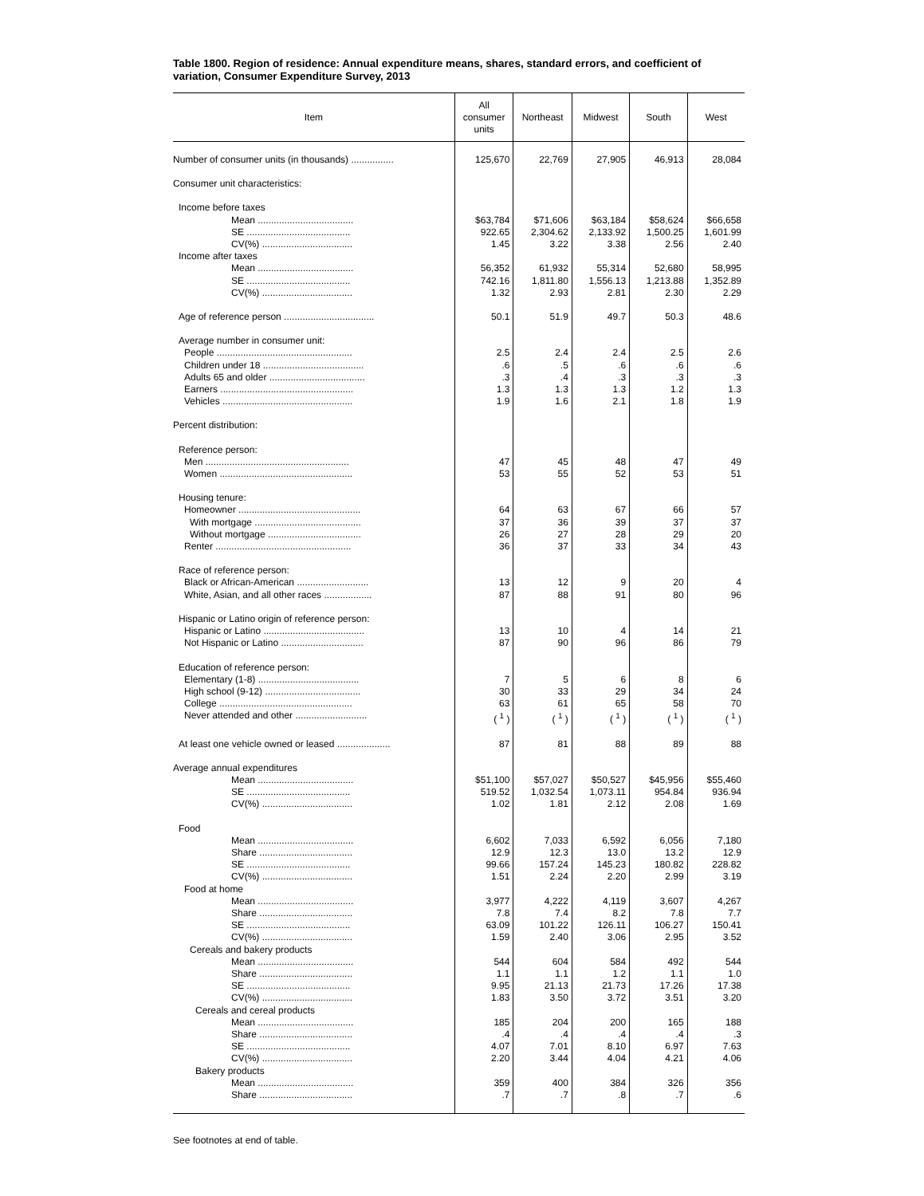Table 1800. Region of residence: Annual expenditure means, shares, standard errors, and coefficient of variation, Consumer Expenditure Survey, 2013
| Item | All consumer units | Northeast | Midwest | South | West |
| --- | --- | --- | --- | --- | --- |
| Number of consumer units (in thousands) ................ | 125,670 | 22,769 | 27,905 | 46,913 | 28,084 |
| Consumer unit characteristics: | | | | | |
| Income before taxes | | | | | |
| Mean .................................... | $63,784 | $71,606 | $63,184 | $58,624 | $66,658 |
| SE ....................................... | 922.65 | 2,304.62 | 2,133.92 | 1,500.25 | 1,601.99 |
| CV(%) .................................. | 1.45 | 3.22 | 3.38 | 2.56 | 2.40 |
| Income after taxes | | | | | |
| Mean .................................... | 56,352 | 61,932 | 55,314 | 52,680 | 58,995 |
| SE ....................................... | 742.16 | 1,811.80 | 1,556.13 | 1,213.88 | 1,352.89 |
| CV(%) .................................. | 1.32 | 2.93 | 2.81 | 2.30 | 2.29 |
| Age of reference person .................................. | 50.1 | 51.9 | 49.7 | 50.3 | 48.6 |
| Average number in consumer unit: | | | | | |
| People ................................................... | 2.5 | 2.4 | 2.4 | 2.5 | 2.6 |
| Children under 18 ...................................... | .6 | .5 | .6 | .6 | .6 |
| Adults 65 and older .................................... | .3 | .4 | .3 | .3 | .3 |
| Earners .................................................. | 1.3 | 1.3 | 1.3 | 1.2 | 1.3 |
| Vehicles ................................................. | 1.9 | 1.6 | 2.1 | 1.8 | 1.9 |
| Percent distribution: | | | | | |
| Reference person: | | | | | |
| Men ...................................................... | 47 | 45 | 48 | 47 | 49 |
| Women .................................................. | 53 | 55 | 52 | 53 | 51 |
| Housing tenure: | | | | | |
| Homeowner .............................................. | 64 | 63 | 67 | 66 | 57 |
| With mortgage ........................................ | 37 | 36 | 39 | 37 | 37 |
| Without mortgage ................................... | 26 | 27 | 28 | 29 | 20 |
| Renter ................................................... | 36 | 37 | 33 | 34 | 43 |
| Race of reference person: | | | | | |
| Black or African-American ........................... | 13 | 12 | 9 | 20 | 4 |
| White, Asian, and all other races .................. | 87 | 88 | 91 | 80 | 96 |
| Hispanic or Latino origin of reference person: | | | | | |
| Hispanic or Latino ...................................... | 13 | 10 | 4 | 14 | 21 |
| Not Hispanic or Latino ............................... | 87 | 90 | 96 | 86 | 79 |
| Education of reference person: | | | | | |
| Elementary (1-8) ...................................... | 7 | 5 | 6 | 8 | 6 |
| High school (9-12) .................................... | 30 | 33 | 29 | 34 | 24 |
| College .................................................. | 63 | 61 | 65 | 58 | 70 |
| Never attended and other ........................... | ( <sup>1</sup> ) | ( <sup>1</sup> ) | ( <sup>1</sup> ) | ( <sup>1</sup> ) | ( <sup>1</sup> ) |
| At least one vehicle owned or leased .................... | 87 | 81 | 88 | 89 | 88 |
| Average annual expenditures | | | | | |
| Mean .................................... | $51,100 | $57,027 | $50,527 | $45,956 | $55,460 |
| SE ....................................... | 519.52 | 1,032.54 | 1,073.11 | 954.84 | 936.94 |
| CV(%) .................................. | 1.02 | 1.81 | 2.12 | 2.08 | 1.69 |
| Food | | | | | |
| Mean .................................... | 6,602 | 7,033 | 6,592 | 6,056 | 7,180 |
| Share ................................... | 12.9 | 12.3 | 13.0 | 13.2 | 12.9 |
| SE ....................................... | 99.66 | 157.24 | 145.23 | 180.82 | 228.82 |
| CV(%) .................................. | 1.51 | 2.24 | 2.20 | 2.99 | 3.19 |
| Food at home | | | | | |
| Mean .................................... | 3,977 | 4,222 | 4,119 | 3,607 | 4,267 |
| Share ................................... | 7.8 | 7.4 | 8.2 | 7.8 | 7.7 |
| SE ....................................... | 63.09 | 101.22 | 126.11 | 106.27 | 150.41 |
| CV(%) .................................. | 1.59 | 2.40 | 3.06 | 2.95 | 3.52 |
| Cereals and bakery products | | | | | |
| Mean .................................... | 544 | 604 | 584 | 492 | 544 |
| Share ................................... | 1.1 | 1.1 | 1.2 | 1.1 | 1.0 |
| SE ....................................... | 9.95 | 21.13 | 21.73 | 17.26 | 17.38 |
| CV(%) .................................. | 1.83 | 3.50 | 3.72 | 3.51 | 3.20 |
| Cereals and cereal products | | | | | |
| Mean .................................... | 185 | 204 | 200 | 165 | 188 |
| Share ................................... | .4 | .4 | .4 | .4 | .3 |
| SE ....................................... | 4.07 | 7.01 | 8.10 | 6.97 | 7.63 |
| CV(%) .................................. | 2.20 | 3.44 | 4.04 | 4.21 | 4.06 |
| Bakery products | | | | | |
| Mean .................................... | 359 | 400 | 384 | 326 | 356 |
| Share ................................... | .7 | .7 | .8 | .7 | .6 |
See footnotes at end of table.